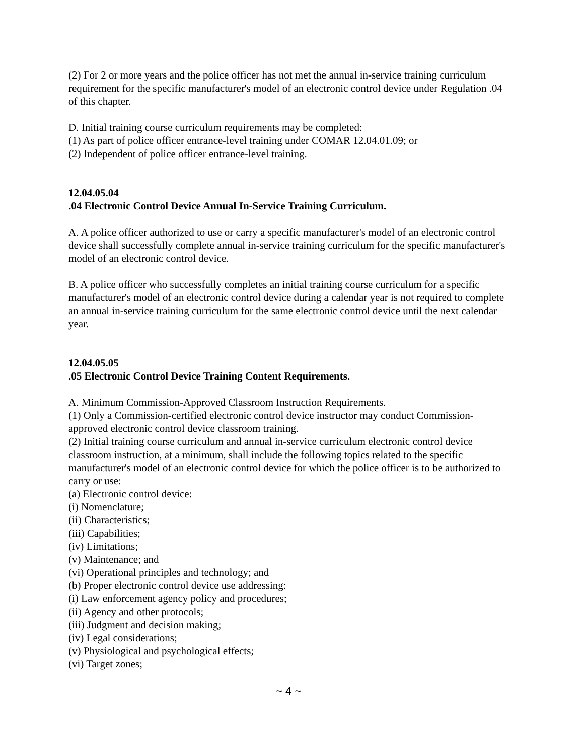(2) For 2 or more years and the police officer has not met the annual in-service training curriculum requirement for the specific manufacturer's model of an electronic control device under Regulation .04 of this chapter.
D. Initial training course curriculum requirements may be completed:
(1) As part of police officer entrance-level training under COMAR 12.04.01.09; or
(2) Independent of police officer entrance-level training.
12.04.05.04
.04 Electronic Control Device Annual In-Service Training Curriculum.
A. A police officer authorized to use or carry a specific manufacturer's model of an electronic control device shall successfully complete annual in-service training curriculum for the specific manufacturer's model of an electronic control device.
B. A police officer who successfully completes an initial training course curriculum for a specific manufacturer's model of an electronic control device during a calendar year is not required to complete an annual in-service training curriculum for the same electronic control device until the next calendar year.
12.04.05.05
.05 Electronic Control Device Training Content Requirements.
A. Minimum Commission-Approved Classroom Instruction Requirements.
(1) Only a Commission-certified electronic control device instructor may conduct Commission-approved electronic control device classroom training.
(2) Initial training course curriculum and annual in-service curriculum electronic control device classroom instruction, at a minimum, shall include the following topics related to the specific manufacturer's model of an electronic control device for which the police officer is to be authorized to carry or use:
(a) Electronic control device:
(i) Nomenclature;
(ii) Characteristics;
(iii) Capabilities;
(iv) Limitations;
(v) Maintenance; and
(vi) Operational principles and technology; and
(b) Proper electronic control device use addressing:
(i) Law enforcement agency policy and procedures;
(ii) Agency and other protocols;
(iii) Judgment and decision making;
(iv) Legal considerations;
(v) Physiological and psychological effects;
(vi) Target zones;
~ 4 ~